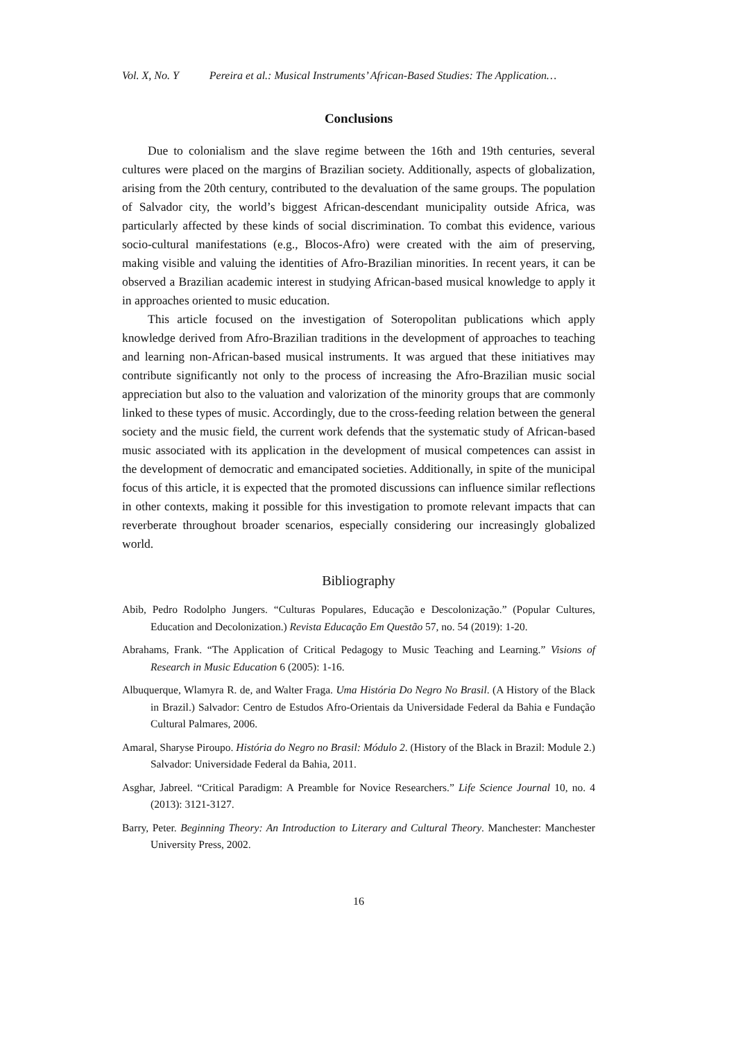Vol. X, No. Y Pereira et al.: Musical Instruments’ African-Based Studies: The Application…
Conclusions
Due to colonialism and the slave regime between the 16th and 19th centuries, several cultures were placed on the margins of Brazilian society. Additionally, aspects of globalization, arising from the 20th century, contributed to the devaluation of the same groups. The population of Salvador city, the world’s biggest African-descendant municipality outside Africa, was particularly affected by these kinds of social discrimination. To combat this evidence, various socio-cultural manifestations (e.g., Blocos-Afro) were created with the aim of preserving, making visible and valuing the identities of Afro-Brazilian minorities. In recent years, it can be observed a Brazilian academic interest in studying African-based musical knowledge to apply it in approaches oriented to music education.
This article focused on the investigation of Soteropolitan publications which apply knowledge derived from Afro-Brazilian traditions in the development of approaches to teaching and learning non-African-based musical instruments. It was argued that these initiatives may contribute significantly not only to the process of increasing the Afro-Brazilian music social appreciation but also to the valuation and valorization of the minority groups that are commonly linked to these types of music. Accordingly, due to the cross-feeding relation between the general society and the music field, the current work defends that the systematic study of African-based music associated with its application in the development of musical competences can assist in the development of democratic and emancipated societies. Additionally, in spite of the municipal focus of this article, it is expected that the promoted discussions can influence similar reflections in other contexts, making it possible for this investigation to promote relevant impacts that can reverberate throughout broader scenarios, especially considering our increasingly globalized world.
Bibliography
Abib, Pedro Rodolpho Jungers. “Culturas Populares, Educação e Descolonização.” (Popular Cultures, Education and Decolonization.) Revista Educação Em Questão 57, no. 54 (2019): 1-20.
Abrahams, Frank. “The Application of Critical Pedagogy to Music Teaching and Learning.” Visions of Research in Music Education 6 (2005): 1-16.
Albuquerque, Wlamyra R. de, and Walter Fraga. Uma História Do Negro No Brasil. (A History of the Black in Brazil.) Salvador: Centro de Estudos Afro-Orientais da Universidade Federal da Bahia e Fundação Cultural Palmares, 2006.
Amaral, Sharyse Piroupo. História do Negro no Brasil: Módulo 2. (History of the Black in Brazil: Module 2.) Salvador: Universidade Federal da Bahia, 2011.
Asghar, Jabreel. “Critical Paradigm: A Preamble for Novice Researchers.” Life Science Journal 10, no. 4 (2013): 3121-3127.
Barry, Peter. Beginning Theory: An Introduction to Literary and Cultural Theory. Manchester: Manchester University Press, 2002.
16